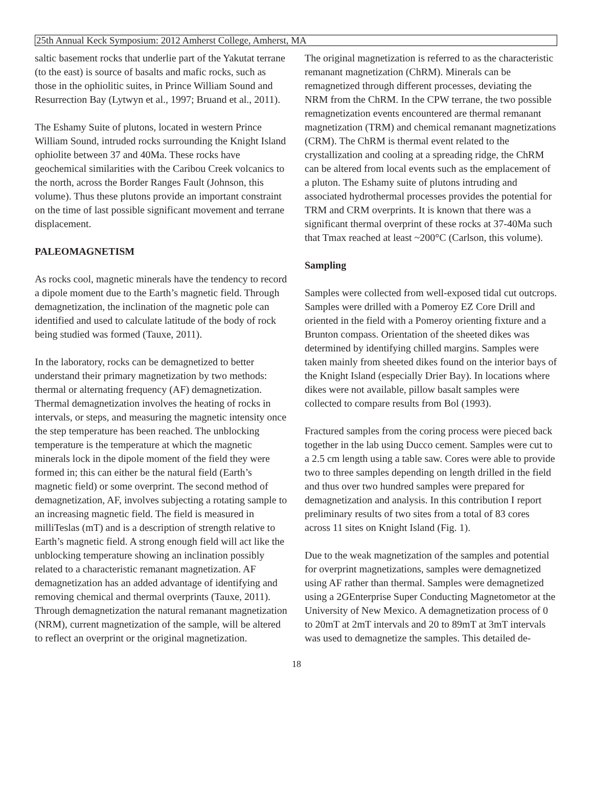25th Annual Keck Symposium: 2012 Amherst College, Amherst, MA
saltic basement rocks that underlie part of the Yakutat terrane (to the east) is source of basalts and mafic rocks, such as those in the ophiolitic suites, in Prince William Sound and Resurrection Bay (Lytwyn et al., 1997; Bruand et al., 2011).
The Eshamy Suite of plutons, located in western Prince William Sound, intruded rocks surrounding the Knight Island ophiolite between 37 and 40Ma. These rocks have geochemical similarities with the Caribou Creek volcanics to the north, across the Border Ranges Fault (Johnson, this volume). Thus these plutons provide an important constraint on the time of last possible significant movement and terrane displacement.
PALEOMAGNETISM
As rocks cool, magnetic minerals have the tendency to record a dipole moment due to the Earth’s magnetic field. Through demagnetization, the inclination of the magnetic pole can identified and used to calculate latitude of the body of rock being studied was formed (Tauxe, 2011).
In the laboratory, rocks can be demagnetized to better understand their primary magnetization by two methods: thermal or alternating frequency (AF) demagnetization. Thermal demagnetization involves the heating of rocks in intervals, or steps, and measuring the magnetic intensity once the step temperature has been reached. The unblocking temperature is the temperature at which the magnetic minerals lock in the dipole moment of the field they were formed in; this can either be the natural field (Earth’s magnetic field) or some overprint. The second method of demagnetization, AF, involves subjecting a rotating sample to an increasing magnetic field. The field is measured in milliTeslas (mT) and is a description of strength relative to Earth’s magnetic field. A strong enough field will act like the unblocking temperature showing an inclination possibly related to a characteristic remanant magnetization. AF demagnetization has an added advantage of identifying and removing chemical and thermal overprints (Tauxe, 2011). Through demagnetization the natural remanant magnetization (NRM), current magnetization of the sample, will be altered to reflect an overprint or the original magnetization.
The original magnetization is referred to as the characteristic remanant magnetization (ChRM). Minerals can be remagnetized through different processes, deviating the NRM from the ChRM. In the CPW terrane, the two possible remagnetization events encountered are thermal remanant magnetization (TRM) and chemical remanant magnetizations (CRM). The ChRM is thermal event related to the crystallization and cooling at a spreading ridge, the ChRM can be altered from local events such as the emplacement of a pluton. The Eshamy suite of plutons intruding and associated hydrothermal processes provides the potential for TRM and CRM overprints. It is known that there was a significant thermal overprint of these rocks at 37-40Ma such that Tmax reached at least ~200°C (Carlson, this volume).
Sampling
Samples were collected from well-exposed tidal cut outcrops. Samples were drilled with a Pomeroy EZ Core Drill and oriented in the field with a Pomeroy orienting fixture and a Brunton compass. Orientation of the sheeted dikes was determined by identifying chilled margins. Samples were taken mainly from sheeted dikes found on the interior bays of the Knight Island (especially Drier Bay). In locations where dikes were not available, pillow basalt samples were collected to compare results from Bol (1993).
Fractured samples from the coring process were pieced back together in the lab using Ducco cement. Samples were cut to a 2.5 cm length using a table saw. Cores were able to provide two to three samples depending on length drilled in the field and thus over two hundred samples were prepared for demagnetization and analysis. In this contribution I report preliminary results of two sites from a total of 83 cores across 11 sites on Knight Island (Fig. 1).
Due to the weak magnetization of the samples and potential for overprint magnetizations, samples were demagnetized using AF rather than thermal. Samples were demagnetized using a 2GEnterprise Super Conducting Magnetometor at the University of New Mexico. A demagnetization process of 0 to 20mT at 2mT intervals and 20 to 89mT at 3mT intervals was used to demagnetize the samples. This detailed de-
18